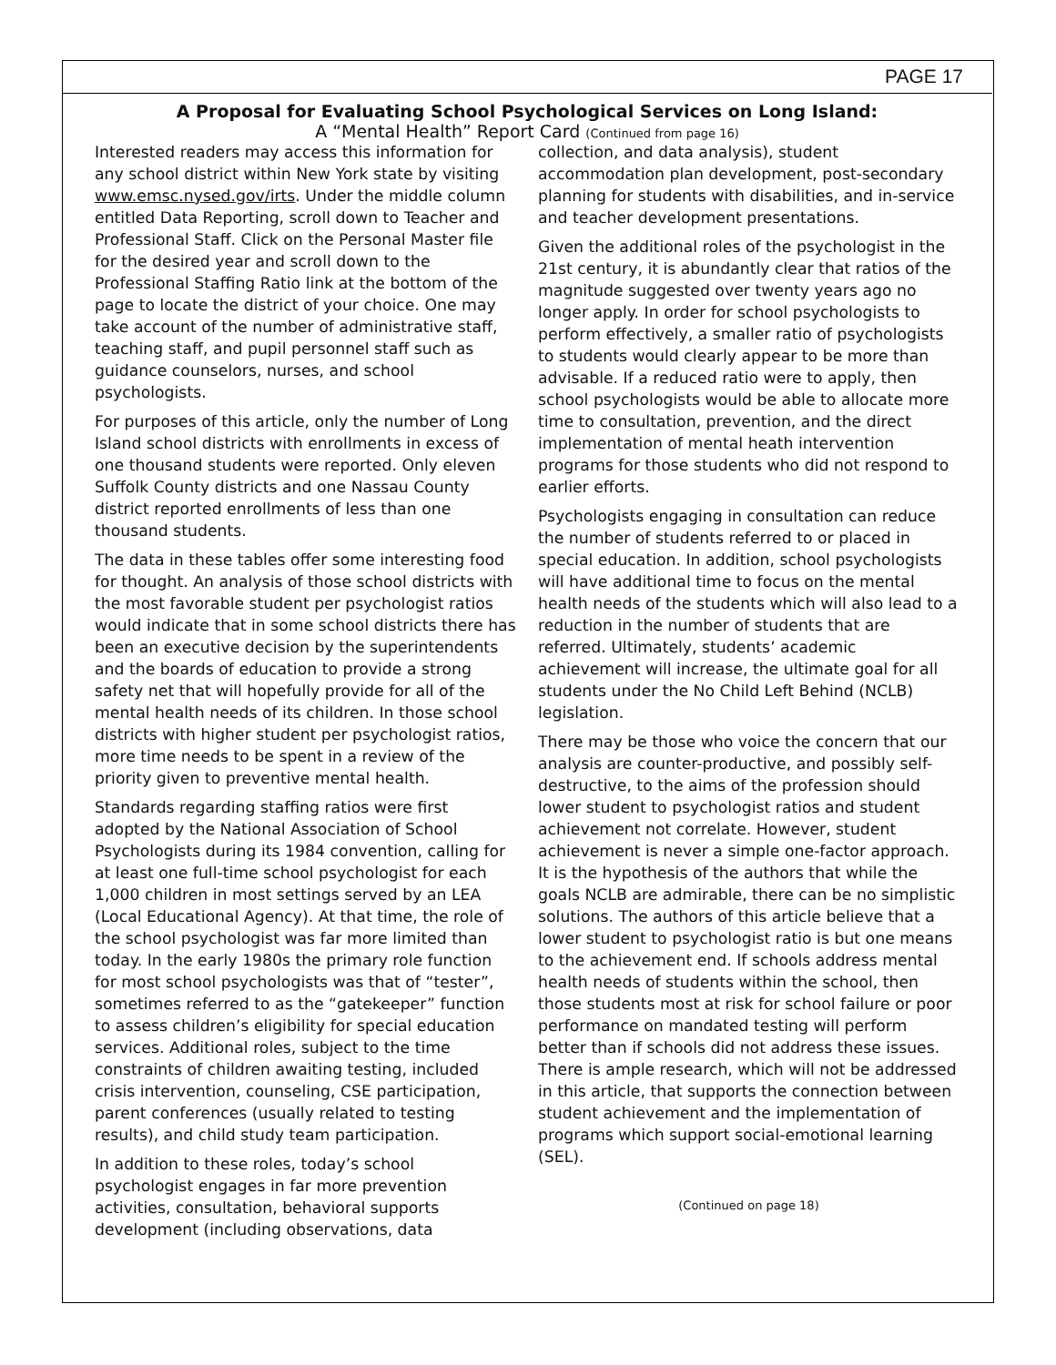PAGE 17
A Proposal for Evaluating School Psychological Services on Long Island:
A “Mental Health” Report Card (Continued from page 16)
Interested readers may access this information for any school district within New York state by visiting www.emsc.nysed.gov/irts. Under the middle column entitled Data Reporting, scroll down to Teacher and Professional Staff. Click on the Personal Master file for the desired year and scroll down to the Professional Staffing Ratio link at the bottom of the page to locate the district of your choice. One may take account of the number of administrative staff, teaching staff, and pupil personnel staff such as guidance counselors, nurses, and school psychologists.
For purposes of this article, only the number of Long Island school districts with enrollments in excess of one thousand students were reported. Only eleven Suffolk County districts and one Nassau County district reported enrollments of less than one thousand students.
The data in these tables offer some interesting food for thought. An analysis of those school districts with the most favorable student per psychologist ratios would indicate that in some school districts there has been an executive decision by the superintendents and the boards of education to provide a strong safety net that will hopefully provide for all of the mental health needs of its children. In those school districts with higher student per psychologist ratios, more time needs to be spent in a review of the priority given to preventive mental health.
Standards regarding staffing ratios were first adopted by the National Association of School Psychologists during its 1984 convention, calling for at least one full-time school psychologist for each 1,000 children in most settings served by an LEA (Local Educational Agency). At that time, the role of the school psychologist was far more limited than today. In the early 1980s the primary role function for most school psychologists was that of “tester”, sometimes referred to as the “gatekeeper” function to assess children’s eligibility for special education services. Additional roles, subject to the time constraints of children awaiting testing, included crisis intervention, counseling, CSE participation, parent conferences (usually related to testing results), and child study team participation.
In addition to these roles, today’s school psychologist engages in far more prevention activities, consultation, behavioral supports development (including observations, data
collection, and data analysis), student accommodation plan development, post-secondary planning for students with disabilities, and in-service and teacher development presentations.
Given the additional roles of the psychologist in the 21st century, it is abundantly clear that ratios of the magnitude suggested over twenty years ago no longer apply. In order for school psychologists to perform effectively, a smaller ratio of psychologists to students would clearly appear to be more than advisable. If a reduced ratio were to apply, then school psychologists would be able to allocate more time to consultation, prevention, and the direct implementation of mental heath intervention programs for those students who did not respond to earlier efforts.
Psychologists engaging in consultation can reduce the number of students referred to or placed in special education. In addition, school psychologists will have additional time to focus on the mental health needs of the students which will also lead to a reduction in the number of students that are referred. Ultimately, students’ academic achievement will increase, the ultimate goal for all students under the No Child Left Behind (NCLB) legislation.
There may be those who voice the concern that our analysis are counter-productive, and possibly self-destructive, to the aims of the profession should lower student to psychologist ratios and student achievement not correlate. However, student achievement is never a simple one-factor approach. It is the hypothesis of the authors that while the goals NCLB are admirable, there can be no simplistic solutions. The authors of this article believe that a lower student to psychologist ratio is but one means to the achievement end. If schools address mental health needs of students within the school, then those students most at risk for school failure or poor performance on mandated testing will perform better than if schools did not address these issues. There is ample research, which will not be addressed in this article, that supports the connection between student achievement and the implementation of programs which support social-emotional learning (SEL).
(Continued on page 18)